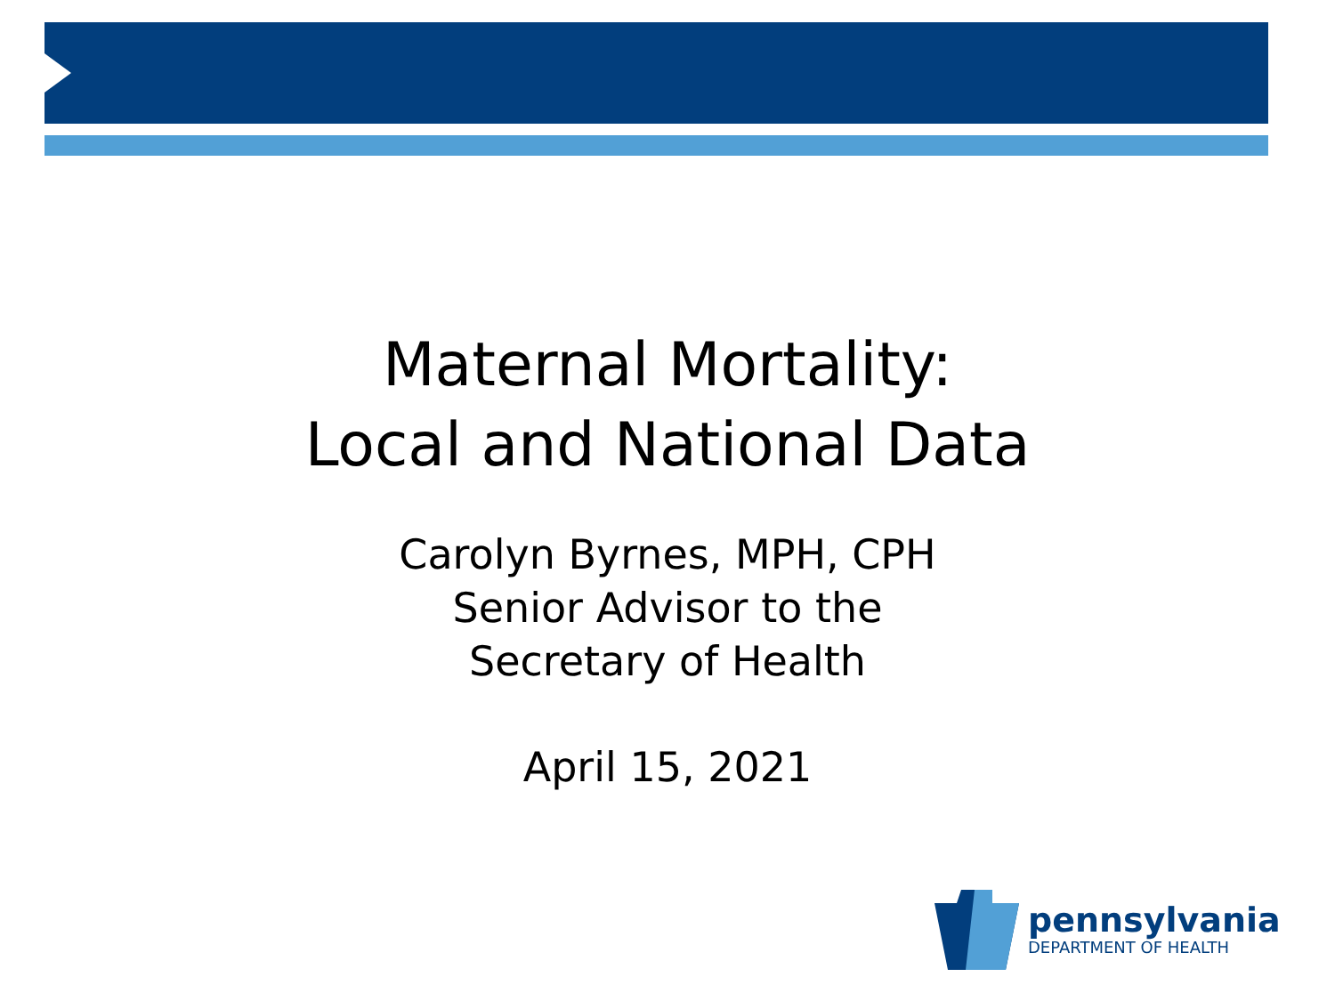Maternal Mortality:
Local and National Data
Carolyn Byrnes, MPH, CPH
Senior Advisor to the
Secretary of Health
April 15, 2021
pennsylvania
DEPARTMENT OF HEALTH